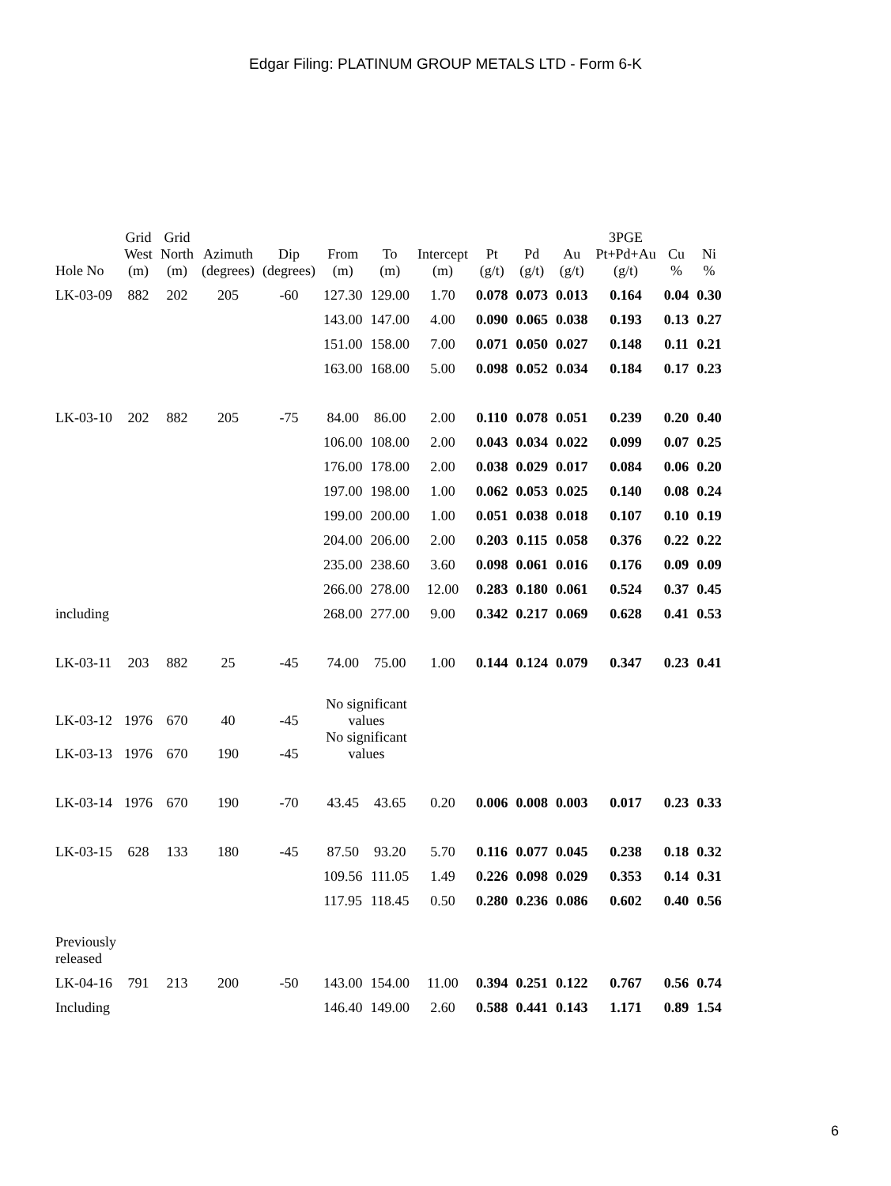Edgar Filing: PLATINUM GROUP METALS LTD - Form 6-K
| Hole No | Grid West (m) | Grid North (m) | Azimuth (degrees) | Dip (degrees) | From (m) | To (m) | Intercept (m) | Pt (g/t) | Pd (g/t) | Au (g/t) | 3PGE Pt+Pd+Au (g/t) | Cu % | Ni % |
| --- | --- | --- | --- | --- | --- | --- | --- | --- | --- | --- | --- | --- | --- |
| LK-03-09 | 882 | 202 | 205 | -60 | 127.30 | 129.00 | 1.70 | 0.078 | 0.073 | 0.013 | 0.164 | 0.04 | 0.30 |
| | | | | | 143.00 | 147.00 | 4.00 | 0.090 | 0.065 | 0.038 | 0.193 | 0.13 | 0.27 |
| | | | | | 151.00 | 158.00 | 7.00 | 0.071 | 0.050 | 0.027 | 0.148 | 0.11 | 0.21 |
| | | | | | 163.00 | 168.00 | 5.00 | 0.098 | 0.052 | 0.034 | 0.184 | 0.17 | 0.23 |
| LK-03-10 | 202 | 882 | 205 | -75 | 84.00 | 86.00 | 2.00 | 0.110 | 0.078 | 0.051 | 0.239 | 0.20 | 0.40 |
| | | | | | 106.00 | 108.00 | 2.00 | 0.043 | 0.034 | 0.022 | 0.099 | 0.07 | 0.25 |
| | | | | | 176.00 | 178.00 | 2.00 | 0.038 | 0.029 | 0.017 | 0.084 | 0.06 | 0.20 |
| | | | | | 197.00 | 198.00 | 1.00 | 0.062 | 0.053 | 0.025 | 0.140 | 0.08 | 0.24 |
| | | | | | 199.00 | 200.00 | 1.00 | 0.051 | 0.038 | 0.018 | 0.107 | 0.10 | 0.19 |
| | | | | | 204.00 | 206.00 | 2.00 | 0.203 | 0.115 | 0.058 | 0.376 | 0.22 | 0.22 |
| | | | | | 235.00 | 238.60 | 3.60 | 0.098 | 0.061 | 0.016 | 0.176 | 0.09 | 0.09 |
| | | | | | 266.00 | 278.00 | 12.00 | 0.283 | 0.180 | 0.061 | 0.524 | 0.37 | 0.45 |
| including | | | | | 268.00 | 277.00 | 9.00 | 0.342 | 0.217 | 0.069 | 0.628 | 0.41 | 0.53 |
| LK-03-11 | 203 | 882 | 25 | -45 | 74.00 | 75.00 | 1.00 | 0.144 | 0.124 | 0.079 | 0.347 | 0.23 | 0.41 |
| LK-03-12 | 1976 | 670 | 40 | -45 | No significant values | | | | | | | | |
| LK-03-13 | 1976 | 670 | 190 | -45 | No significant values | | | | | | | | |
| LK-03-14 | 1976 | 670 | 190 | -70 | 43.45 | 43.65 | 0.20 | 0.006 | 0.008 | 0.003 | 0.017 | 0.23 | 0.33 |
| LK-03-15 | 628 | 133 | 180 | -45 | 87.50 | 93.20 | 5.70 | 0.116 | 0.077 | 0.045 | 0.238 | 0.18 | 0.32 |
| | | | | | 109.56 | 111.05 | 1.49 | 0.226 | 0.098 | 0.029 | 0.353 | 0.14 | 0.31 |
| | | | | | 117.95 | 118.45 | 0.50 | 0.280 | 0.236 | 0.086 | 0.602 | 0.40 | 0.56 |
| Previously released | | | | | | | | | | | | | |
| LK-04-16 | 791 | 213 | 200 | -50 | 143.00 | 154.00 | 11.00 | 0.394 | 0.251 | 0.122 | 0.767 | 0.56 | 0.74 |
| Including | | | | | 146.40 | 149.00 | 2.60 | 0.588 | 0.441 | 0.143 | 1.171 | 0.89 | 1.54 |
6